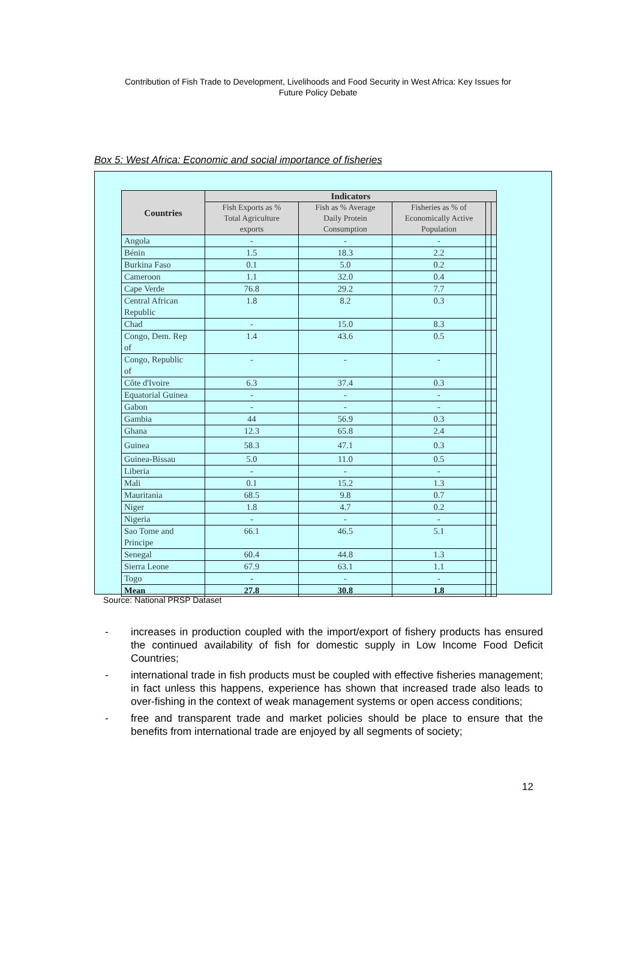Contribution of Fish Trade to Development, Livelihoods and Food Security in West Africa: Key Issues for
Future Policy Debate
Box 5: West Africa: Economic and social importance of fisheries
| Countries | Indicators | | | | |
| --- | --- | --- | --- | --- | --- |
| | Fish Exports as % Total Agriculture exports | Fish as % Average Daily Protein Consumption | Fisheries as % of Economically Active Population | | |
| Angola | - | - | - | | |
| Bénin | 1.5 | 18.3 | 2.2 | | |
| Burkina Faso | 0.1 | 5.0 | 0.2 | | |
| Cameroon | 1.1 | 32.0 | 0.4 | | |
| Cape Verde | 76.8 | 29.2 | 7.7 | | |
| Central African Republic | 1.8 | 8.2 | 0.3 | | |
| Chad | - | 15.0 | 8.3 | | |
| Congo, Dem. Rep of | 1.4 | 43.6 | 0.5 | | |
| Congo, Republic of | - | - | - | | |
| Côte d'Ivoire | 6.3 | 37.4 | 0.3 | | |
| Equatorial Guinea | - | - | - | | |
| Gabon | - | - | - | | |
| Gambia | 44 | 56.9 | 0.3 | | |
| Ghana | 12.3 | 65.8 | 2.4 | | |
| Guinea | 58.3 | 47.1 | 0.3 | | |
| Guinea-Bissau | 5.0 | 11.0 | 0.5 | | |
| Liberia | - | - | - | | |
| Mali | 0.1 | 15.2 | 1.3 | | |
| Mauritania | 68.5 | 9.8 | 0.7 | | |
| Niger | 1.8 | 4.7 | 0.2 | | |
| Nigeria | - | - | - | | |
| Sao Tome and Principe | 66.1 | 46.5 | 5.1 | | |
| Senegal | 60.4 | 44.8 | 1.3 | | |
| Sierra Leone | 67.9 | 63.1 | 1.1 | | |
| Togo | - | - | - | | |
| Mean | 27.8 | 30.8 | 1.8 | | |
Source: National PRSP Dataset
- increases in production coupled with the import/export of fishery products has ensured the continued availability of fish for domestic supply in Low Income Food Deficit Countries;
- international trade in fish products must be coupled with effective fisheries management; in fact unless this happens, experience has shown that increased trade also leads to over-fishing in the context of weak management systems or open access conditions;
- free and transparent trade and market policies should be place to ensure that the benefits from international trade are enjoyed by all segments of society;
12